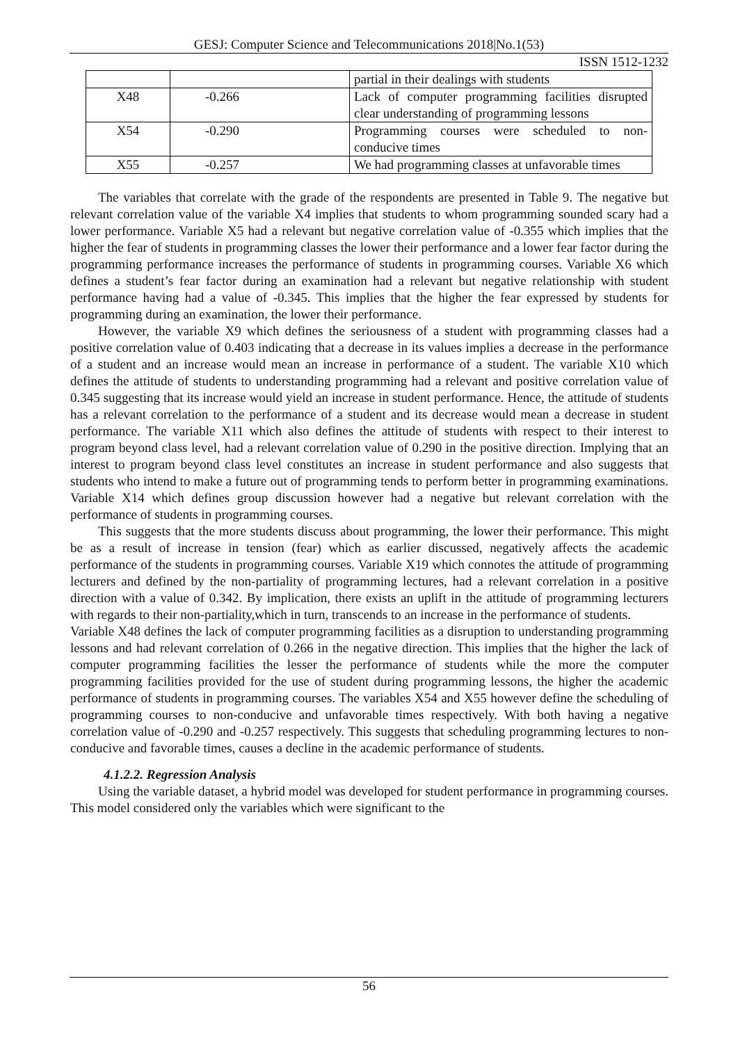GESJ: Computer Science and Telecommunications 2018|No.1(53)
ISSN 1512-1232
| | | partial in their dealings with students |
| X48 | -0.266 | Lack of computer programming facilities disrupted clear understanding of programming lessons |
| X54 | -0.290 | Programming courses were scheduled to non-conducive times |
| X55 | -0.257 | We had programming classes at unfavorable times |
The variables that correlate with the grade of the respondents are presented in Table 9. The negative but relevant correlation value of the variable X4 implies that students to whom programming sounded scary had a lower performance. Variable X5 had a relevant but negative correlation value of -0.355 which implies that the higher the fear of students in programming classes the lower their performance and a lower fear factor during the programming performance increases the performance of students in programming courses. Variable X6 which defines a student’s fear factor during an examination had a relevant but negative relationship with student performance having had a value of -0.345. This implies that the higher the fear expressed by students for programming during an examination, the lower their performance.
However, the variable X9 which defines the seriousness of a student with programming classes had a positive correlation value of 0.403 indicating that a decrease in its values implies a decrease in the performance of a student and an increase would mean an increase in performance of a student. The variable X10 which defines the attitude of students to understanding programming had a relevant and positive correlation value of 0.345 suggesting that its increase would yield an increase in student performance. Hence, the attitude of students has a relevant correlation to the performance of a student and its decrease would mean a decrease in student performance. The variable X11 which also defines the attitude of students with respect to their interest to program beyond class level, had a relevant correlation value of 0.290 in the positive direction. Implying that an interest to program beyond class level constitutes an increase in student performance and also suggests that students who intend to make a future out of programming tends to perform better in programming examinations. Variable X14 which defines group discussion however had a negative but relevant correlation with the performance of students in programming courses.
This suggests that the more students discuss about programming, the lower their performance. This might be as a result of increase in tension (fear) which as earlier discussed, negatively affects the academic performance of the students in programming courses. Variable X19 which connotes the attitude of programming lecturers and defined by the non-partiality of programming lectures, had a relevant correlation in a positive direction with a value of 0.342. By implication, there exists an uplift in the attitude of programming lecturers with regards to their non-partiality,which in turn, transcends to an increase in the performance of students.
Variable X48 defines the lack of computer programming facilities as a disruption to understanding programming lessons and had relevant correlation of 0.266 in the negative direction. This implies that the higher the lack of computer programming facilities the lesser the performance of students while the more the computer programming facilities provided for the use of student during programming lessons, the higher the academic performance of students in programming courses. The variables X54 and X55 however define the scheduling of programming courses to non-conducive and unfavorable times respectively. With both having a negative correlation value of -0.290 and -0.257 respectively. This suggests that scheduling programming lectures to non-conducive and favorable times, causes a decline in the academic performance of students.
4.1.2.2. Regression Analysis
Using the variable dataset, a hybrid model was developed for student performance in programming courses. This model considered only the variables which were significant to the
56